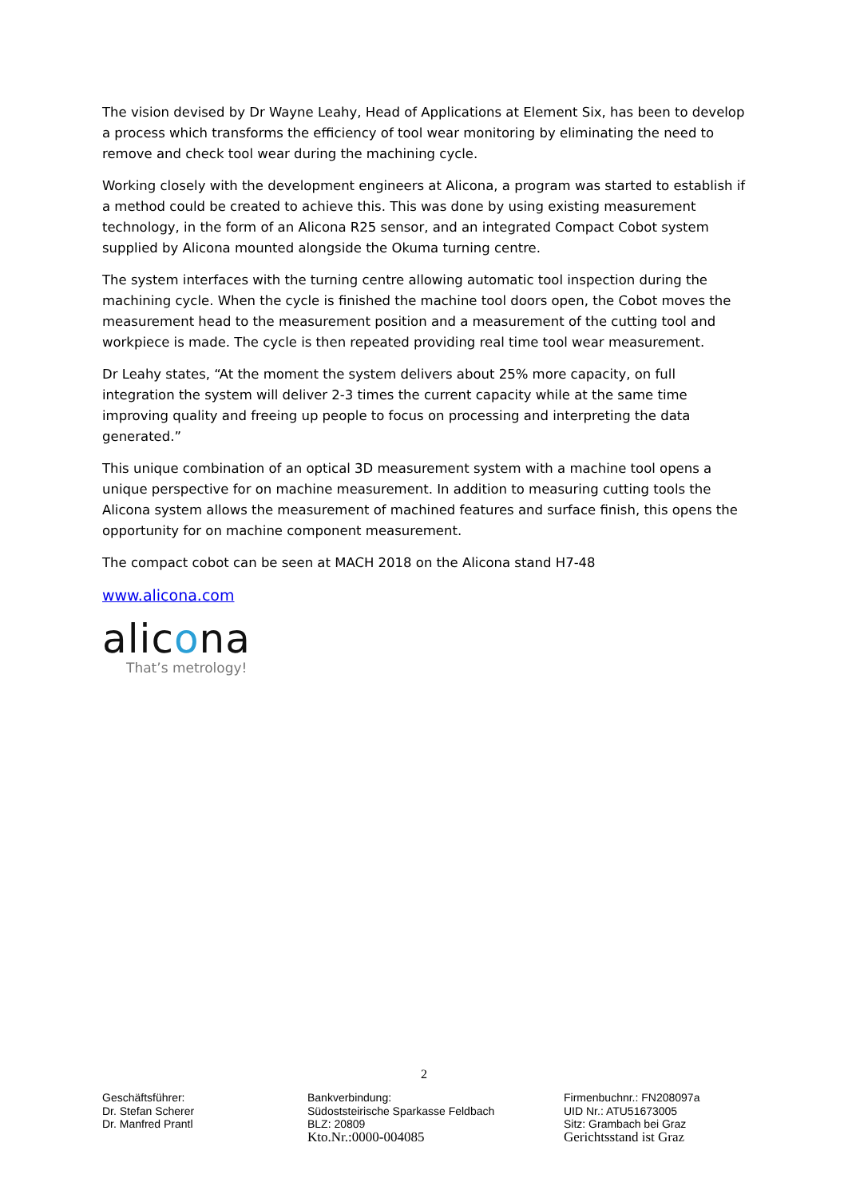The vision devised by Dr Wayne Leahy, Head of Applications at Element Six, has been to develop a process which transforms the efficiency of tool wear monitoring by eliminating the need to remove and check tool wear during the machining cycle.
Working closely with the development engineers at Alicona, a program was started to establish if a method could be created to achieve this. This was done by using existing measurement technology, in the form of an Alicona R25 sensor, and an integrated Compact Cobot system supplied by Alicona mounted alongside the Okuma turning centre.
The system interfaces with the turning centre allowing automatic tool inspection during the machining cycle. When the cycle is finished the machine tool doors open, the Cobot moves the measurement head to the measurement position and a measurement of the cutting tool and workpiece is made. The cycle is then repeated providing real time tool wear measurement.
Dr Leahy states, “At the moment the system delivers about 25% more capacity, on full integration the system will deliver 2-3 times the current capacity while at the same time improving quality and freeing up people to focus on processing and interpreting the data generated.”
This unique combination of an optical 3D measurement system with a machine tool opens a unique perspective for on machine measurement. In addition to measuring cutting tools the Alicona system allows the measurement of machined features and surface finish, this opens the opportunity for on machine component measurement.
The compact cobot can be seen at MACH 2018 on the Alicona stand H7-48
www.alicona.com
alicona
That’s metrology!
2
Geschäftsführer:
Dr. Stefan Scherer
Dr. Manfred Prantl
Bankverbindung:
Südoststeirische Sparkasse Feldbach
BLZ: 20809
Kto.Nr.:0000-004085
Firmenbuchnr.: FN208097a
UID Nr.: ATU51673005
Sitz: Grambach bei Graz
Gerichtsstand ist Graz